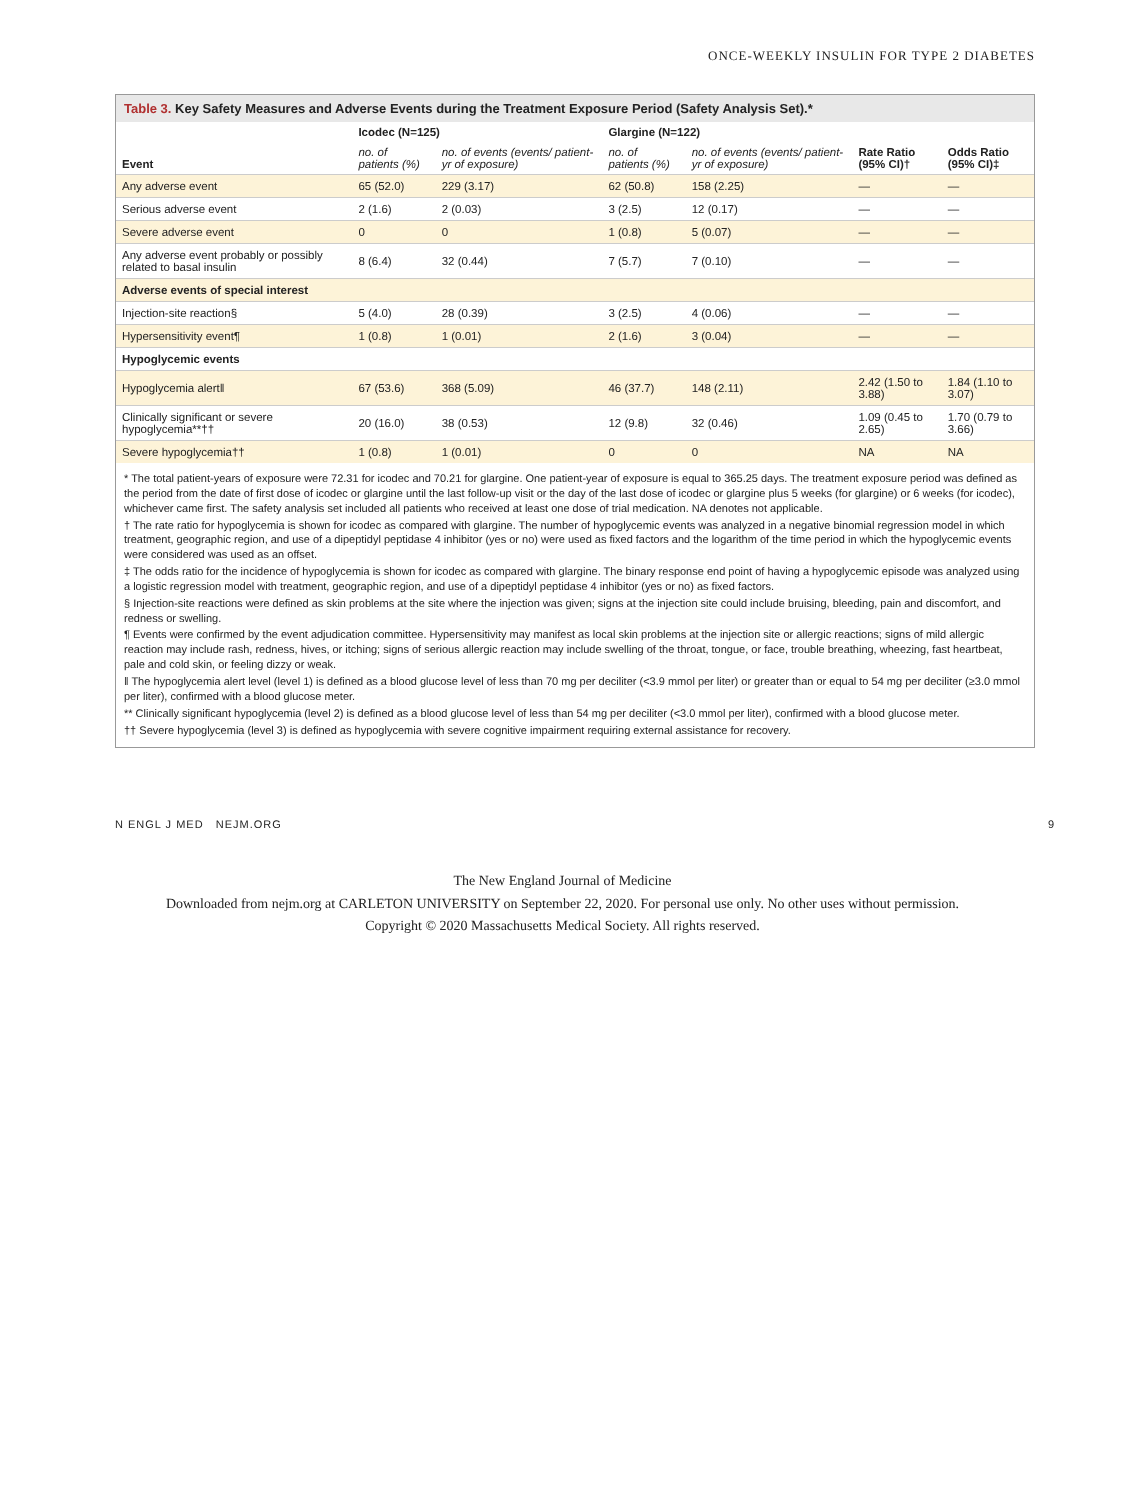ONCE-WEEKLY INSULIN FOR TYPE 2 DIABETES
Table 3. Key Safety Measures and Adverse Events during the Treatment Exposure Period (Safety Analysis Set).*
| Event | Icodec (N=125) | | Glargine (N=122) | | Rate Ratio (95% CI)† | Odds Ratio (95% CI)‡ |
| --- | --- | --- | --- | --- | --- | --- |
| | no. of patients (%) | no. of events (events/ patient-yr of exposure) | no. of patients (%) | no. of events (events/ patient-yr of exposure) | | |
| Any adverse event | 65 (52.0) | 229 (3.17) | 62 (50.8) | 158 (2.25) | — | — |
| Serious adverse event | 2 (1.6) | 2 (0.03) | 3 (2.5) | 12 (0.17) | — | — |
| Severe adverse event | 0 | 0 | 1 (0.8) | 5 (0.07) | — | — |
| Any adverse event probably or possibly related to basal insulin | 8 (6.4) | 32 (0.44) | 7 (5.7) | 7 (0.10) | — | — |
| Adverse events of special interest | | | | | | |
| Injection-site reaction§ | 5 (4.0) | 28 (0.39) | 3 (2.5) | 4 (0.06) | — | — |
| Hypersensitivity event¶ | 1 (0.8) | 1 (0.01) | 2 (1.6) | 3 (0.04) | — | — |
| Hypoglycemic events | | | | | | |
| Hypoglycemia alert‖ | 67 (53.6) | 368 (5.09) | 46 (37.7) | 148 (2.11) | 2.42 (1.50 to 3.88) | 1.84 (1.10 to 3.07) |
| Clinically significant or severe hypoglycemia**†† | 20 (16.0) | 38 (0.53) | 12 (9.8) | 32 (0.46) | 1.09 (0.45 to 2.65) | 1.70 (0.79 to 3.66) |
| Severe hypoglycemia†† | 1 (0.8) | 1 (0.01) | 0 | 0 | NA | NA |
* The total patient-years of exposure were 72.31 for icodec and 70.21 for glargine. One patient-year of exposure is equal to 365.25 days. The treatment exposure period was defined as the period from the date of first dose of icodec or glargine until the last follow-up visit or the day of the last dose of icodec or glargine plus 5 weeks (for glargine) or 6 weeks (for icodec), whichever came first. The safety analysis set included all patients who received at least one dose of trial medication. NA denotes not applicable.
† The rate ratio for hypoglycemia is shown for icodec as compared with glargine. The number of hypoglycemic events was analyzed in a negative binomial regression model in which treatment, geographic region, and use of a dipeptidyl peptidase 4 inhibitor (yes or no) were used as fixed factors and the logarithm of the time period in which the hypoglycemic events were considered was used as an offset.
‡ The odds ratio for the incidence of hypoglycemia is shown for icodec as compared with glargine. The binary response end point of having a hypoglycemic episode was analyzed using a logistic regression model with treatment, geographic region, and use of a dipeptidyl peptidase 4 inhibitor (yes or no) as fixed factors.
§ Injection-site reactions were defined as skin problems at the site where the injection was given; signs at the injection site could include bruising, bleeding, pain and discomfort, and redness or swelling.
¶ Events were confirmed by the event adjudication committee. Hypersensitivity may manifest as local skin problems at the injection site or allergic reactions; signs of mild allergic reaction may include rash, redness, hives, or itching; signs of serious allergic reaction may include swelling of the throat, tongue, or face, trouble breathing, wheezing, fast heartbeat, pale and cold skin, or feeling dizzy or weak.
‖ The hypoglycemia alert level (level 1) is defined as a blood glucose level of less than 70 mg per deciliter (<3.9 mmol per liter) or greater than or equal to 54 mg per deciliter (≥3.0 mmol per liter), confirmed with a blood glucose meter.
** Clinically significant hypoglycemia (level 2) is defined as a blood glucose level of less than 54 mg per deciliter (<3.0 mmol per liter), confirmed with a blood glucose meter.
†† Severe hypoglycemia (level 3) is defined as hypoglycemia with severe cognitive impairment requiring external assistance for recovery.
N ENGL J MED NEJM.ORG 9
The New England Journal of Medicine
Downloaded from nejm.org at CARLETON UNIVERSITY on September 22, 2020. For personal use only. No other uses without permission.
Copyright © 2020 Massachusetts Medical Society. All rights reserved.